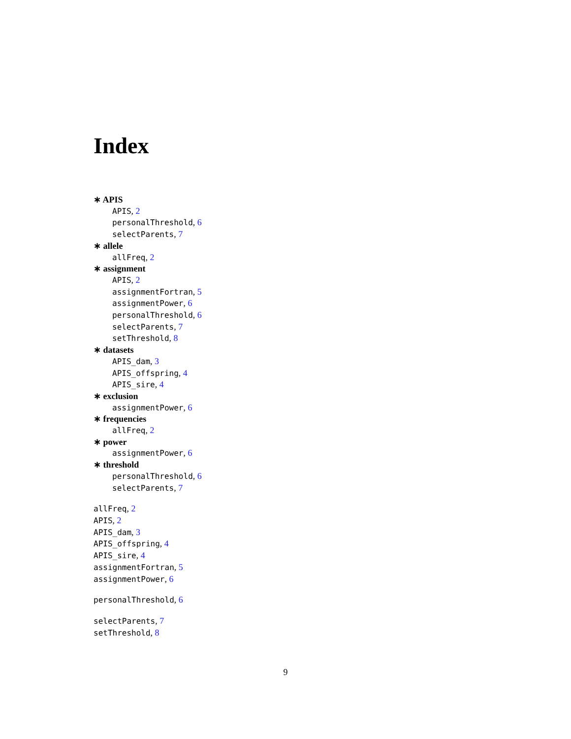Index
∗ APIS
APIS, 2
personalThreshold, 6
selectParents, 7
∗ allele
allFreq, 2
∗ assignment
APIS, 2
assignmentFortran, 5
assignmentPower, 6
personalThreshold, 6
selectParents, 7
setThreshold, 8
∗ datasets
APIS_dam, 3
APIS_offspring, 4
APIS_sire, 4
∗ exclusion
assignmentPower, 6
∗ frequencies
allFreq, 2
∗ power
assignmentPower, 6
∗ threshold
personalThreshold, 6
selectParents, 7
allFreq, 2
APIS, 2
APIS_dam, 3
APIS_offspring, 4
APIS_sire, 4
assignmentFortran, 5
assignmentPower, 6
personalThreshold, 6
selectParents, 7
setThreshold, 8
9